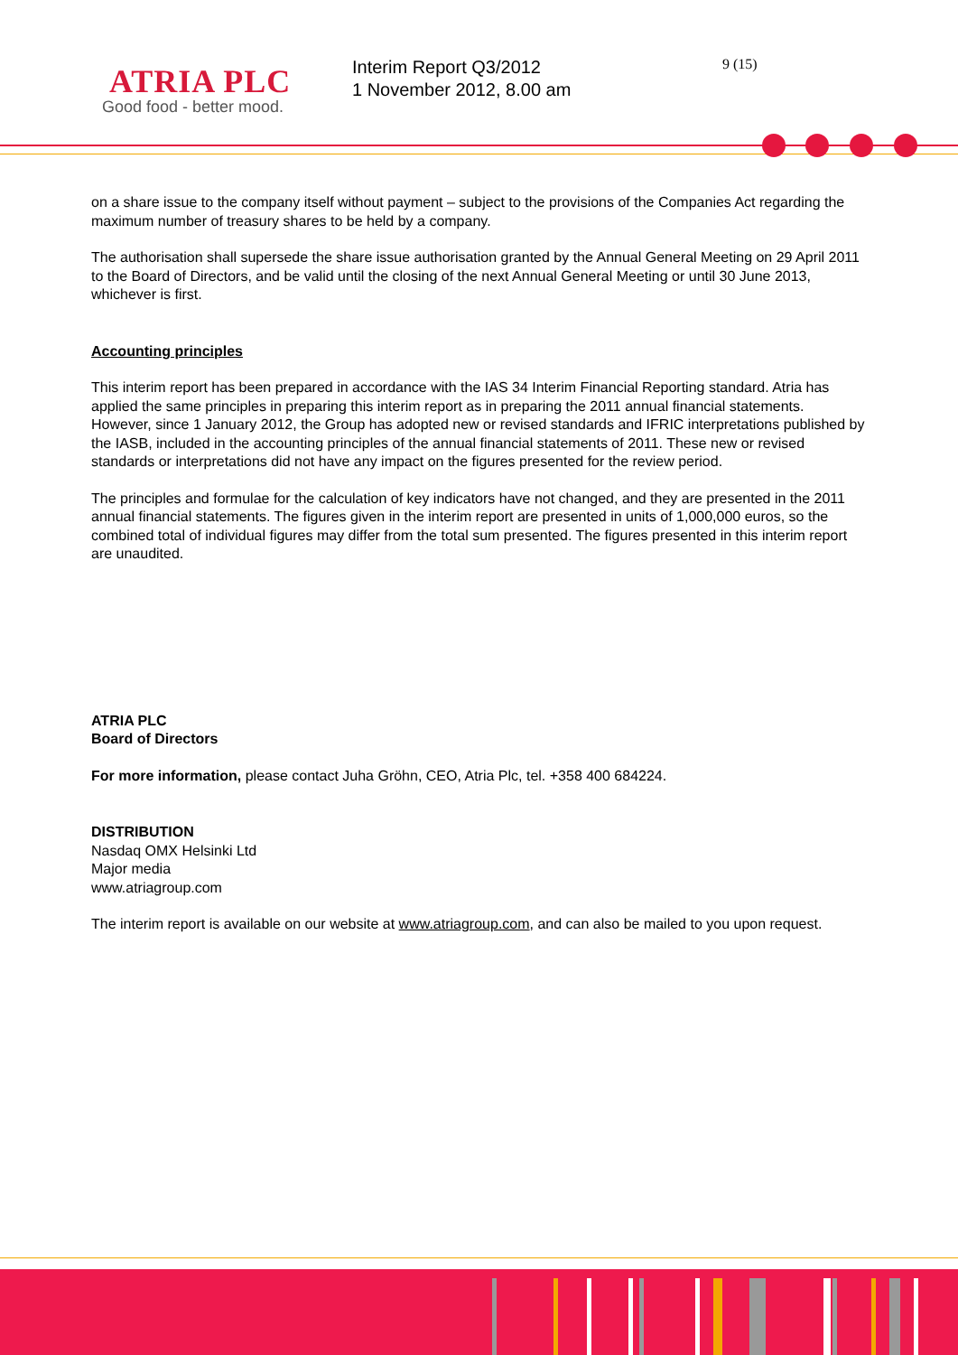ATRIA PLC
Good food - better mood.
Interim Report Q3/2012
1 November 2012, 8.00 am
9 (15)
on a share issue to the company itself without payment – subject to the provisions of the Companies Act regarding the maximum number of treasury shares to be held by a company.
The authorisation shall supersede the share issue authorisation granted by the Annual General Meeting on 29 April 2011 to the Board of Directors, and be valid until the closing of the next Annual General Meeting or until 30 June 2013, whichever is first.
Accounting principles
This interim report has been prepared in accordance with the IAS 34 Interim Financial Reporting standard. Atria has applied the same principles in preparing this interim report as in preparing the 2011 annual financial statements. However, since 1 January 2012, the Group has adopted new or revised standards and IFRIC interpretations published by the IASB, included in the accounting principles of the annual financial statements of 2011. These new or revised standards or interpretations did not have any impact on the figures presented for the review period.
The principles and formulae for the calculation of key indicators have not changed, and they are presented in the 2011 annual financial statements. The figures given in the interim report are presented in units of 1,000,000 euros, so the combined total of individual figures may differ from the total sum presented. The figures presented in this interim report are unaudited.
ATRIA PLC
Board of Directors
For more information, please contact Juha Gröhn, CEO, Atria Plc, tel. +358 400 684224.
DISTRIBUTION
Nasdaq OMX Helsinki Ltd
Major media
www.atriagroup.com
The interim report is available on our website at www.atriagroup.com, and can also be mailed to you upon request.